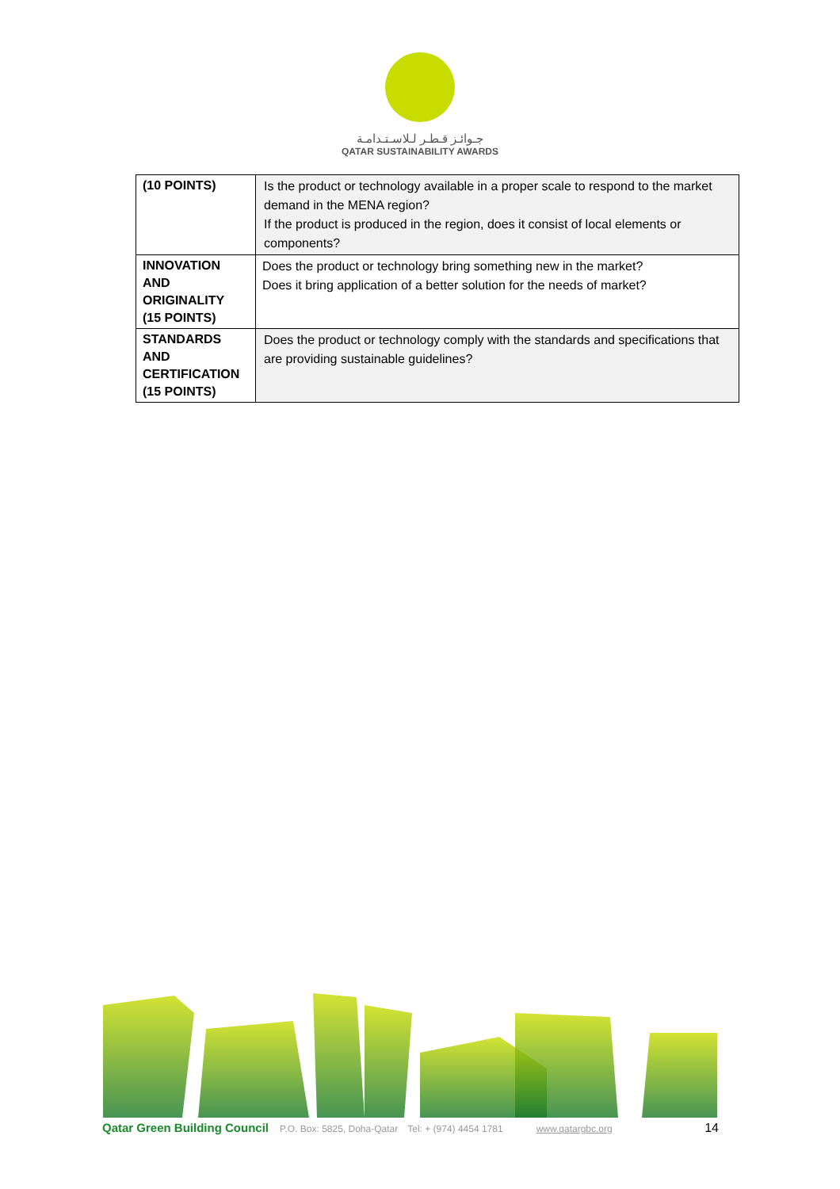جـوائـز قـطـر لـلاسـتـدامـة
QATAR SUSTAINABILITY AWARDS
| (10 POINTS) | Is the product or technology available in a proper scale to respond to the market demand in the MENA region? If the product is produced in the region, does it consist of local elements or components? |
| INNOVATION AND ORIGINALITY (15 POINTS) | Does the product or technology bring something new in the market? Does it bring application of a better solution for the needs of market? |
| STANDARDS AND CERTIFICATION (15 POINTS) | Does the product or technology comply with the standards and specifications that are providing sustainable guidelines? |
Qatar Green Building Council P.O. Box: 5825, Doha-Qatar Tel: + (974) 4454 1781 www.qatargbc.org 14